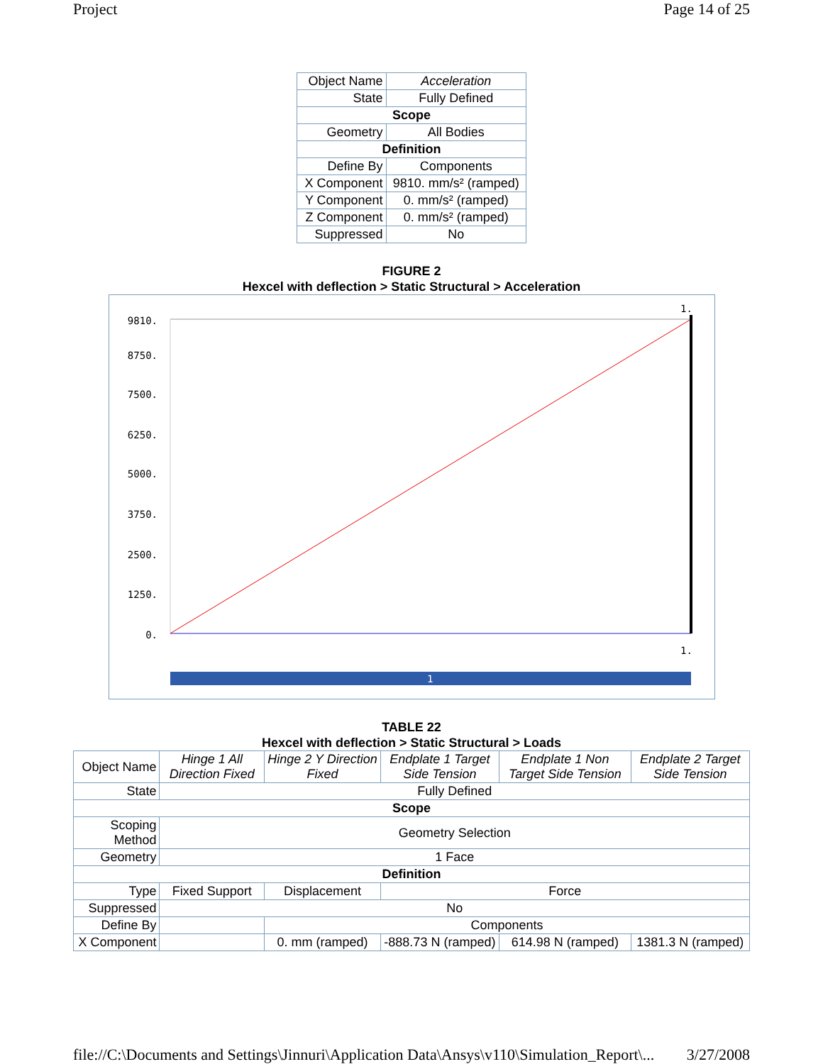Project Page 14 of 25
| Object Name | Acceleration |
| State | Fully Defined |
| Scope | |
| Geometry | All Bodies |
| Definition | |
| Define By | Components |
| X Component | 9810. mm/s² (ramped) |
| Y Component | 0. mm/s² (ramped) |
| Z Component | 0. mm/s² (ramped) |
| Suppressed | No |
FIGURE 2
Hexcel with deflection > Static Structural > Acceleration
9810.
8750.
7500.
6250.
5000.
3750.
2500.
1250.
0.
1.
1.
1
TABLE 22
Hexcel with deflection > Static Structural > Loads
| Object Name | Hinge 1 All Direction Fixed | Hinge 2 Y Direction Fixed | Endplate 1 Target Side Tension | Endplate 1 Non Target Side Tension | Endplate 2 Target Side Tension |
| State | Fully Defined | | | | |
| Scope | | | | | |
| Scoping Method | Geometry Selection | | | | |
| Geometry | 1 Face | | | | |
| Definition | | | | | |
| Type | Fixed Support | Displacement | Force | | |
| Suppressed | No | | | | |
| Define By | | Components | | | |
| X Component | | 0. mm (ramped) | -888.73 N (ramped) | 614.98 N (ramped) | 1381.3 N (ramped) |
file://C:\Documents and Settings\Jinnuri\Application Data\Ansys\v110\Simulation_Report\... 3/27/2008